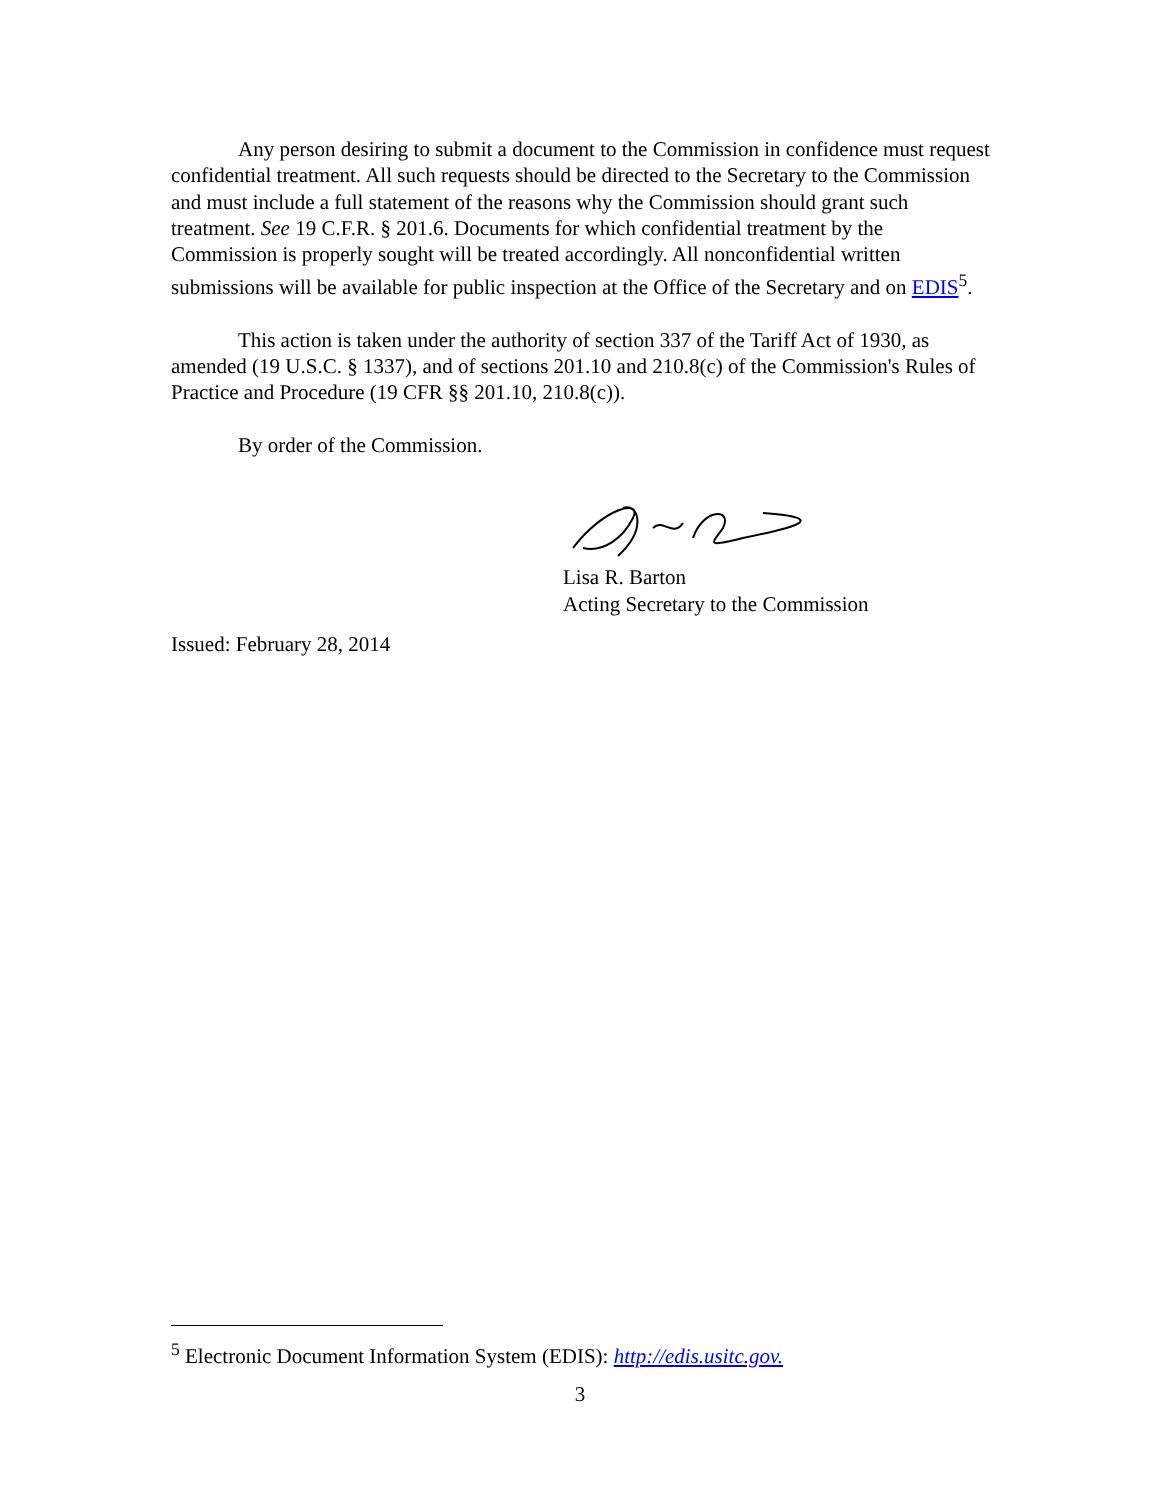Any person desiring to submit a document to the Commission in confidence must request confidential treatment. All such requests should be directed to the Secretary to the Commission and must include a full statement of the reasons why the Commission should grant such treatment. See 19 C.F.R. § 201.6. Documents for which confidential treatment by the Commission is properly sought will be treated accordingly. All nonconfidential written submissions will be available for public inspection at the Office of the Secretary and on EDIS<sup>5</sup>.
This action is taken under the authority of section 337 of the Tariff Act of 1930, as amended (19 U.S.C. § 1337), and of sections 201.10 and 210.8(c) of the Commission's Rules of Practice and Procedure (19 CFR §§ 201.10, 210.8(c)).
By order of the Commission.
Lisa R. Barton
Acting Secretary to the Commission
Issued: February 28, 2014
<sup>5</sup> Electronic Document Information System (EDIS): http://edis.usitc.gov.
3